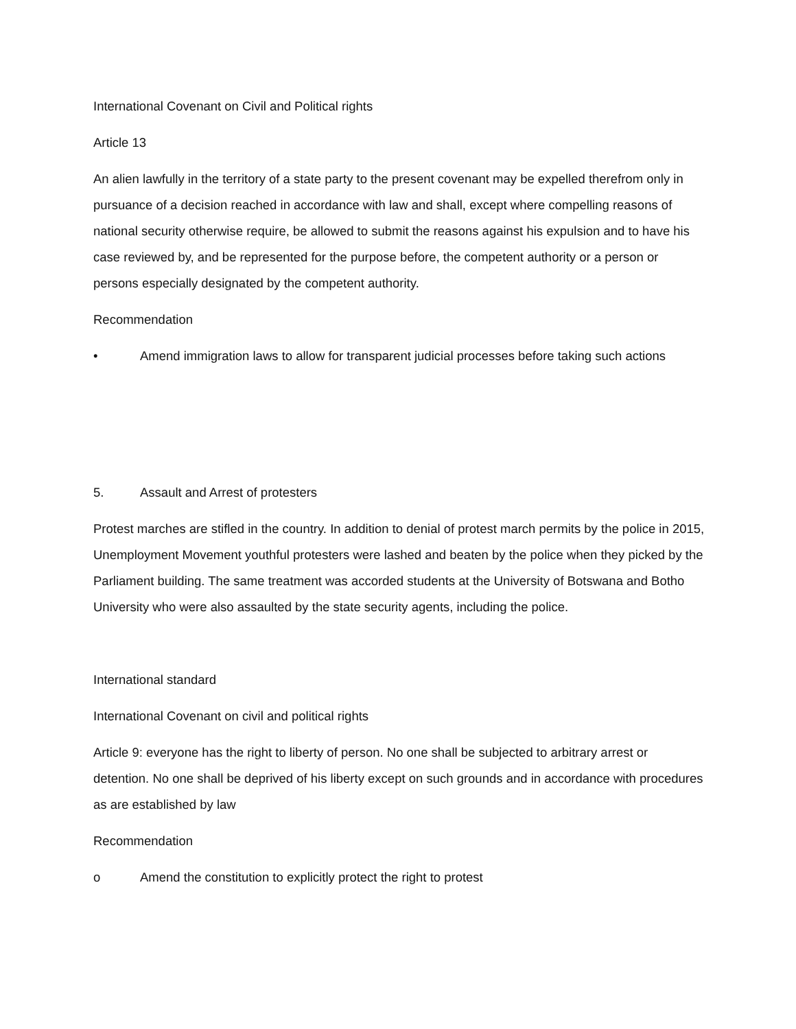International Covenant on Civil and Political rights
Article 13
An alien lawfully in the territory of a state party to the present covenant may be expelled therefrom only in pursuance of a decision reached in accordance with law and shall, except where compelling reasons of national security otherwise require, be allowed to submit the reasons against his expulsion and to have his case reviewed by, and be represented for the purpose before, the competent authority or a person or persons especially designated by the competent authority.
Recommendation
• Amend immigration laws to allow for transparent judicial processes before taking such actions
5. Assault and Arrest of protesters
Protest marches are stifled in the country. In addition to denial of protest march permits by the police in 2015, Unemployment Movement youthful protesters were lashed and beaten by the police when they picked by the Parliament building. The same treatment was accorded students at the University of Botswana and Botho University who were also assaulted by the state security agents, including the police.
International standard
International Covenant on civil and political rights
Article 9: everyone has the right to liberty of person. No one shall be subjected to arbitrary arrest or detention. No one shall be deprived of his liberty except on such grounds and in accordance with procedures as are established by law
Recommendation
o Amend the constitution to explicitly protect the right to protest